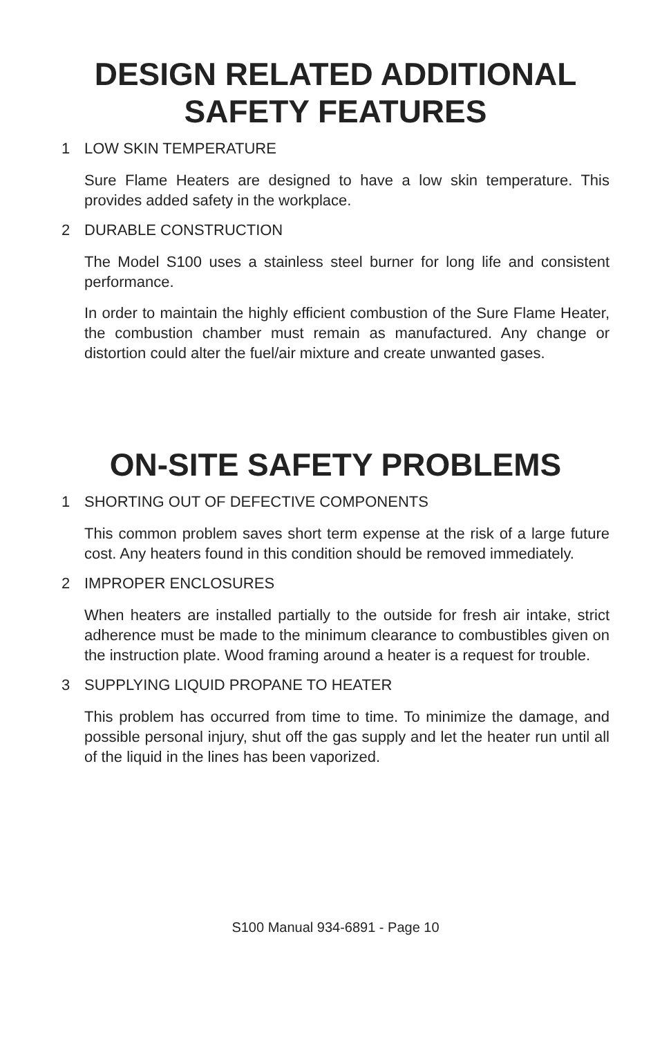DESIGN RELATED ADDITIONAL
SAFETY FEATURES
1 LOW SKIN TEMPERATURE
Sure Flame Heaters are designed to have a low skin temperature. This provides added safety in the workplace.
2 DURABLE CONSTRUCTION
The Model S100 uses a stainless steel burner for long life and consistent performance.
In order to maintain the highly efficient combustion of the Sure Flame Heater, the combustion chamber must remain as manufactured. Any change or distortion could alter the fuel/air mixture and create unwanted gases.
ON-SITE SAFETY PROBLEMS
1 SHORTING OUT OF DEFECTIVE COMPONENTS
This common problem saves short term expense at the risk of a large future cost. Any heaters found in this condition should be removed immediately.
2 IMPROPER ENCLOSURES
When heaters are installed partially to the outside for fresh air intake, strict adherence must be made to the minimum clearance to combustibles given on the instruction plate. Wood framing around a heater is a request for trouble.
3 SUPPLYING LIQUID PROPANE TO HEATER
This problem has occurred from time to time. To minimize the damage, and possible personal injury, shut off the gas supply and let the heater run until all of the liquid in the lines has been vaporized.
S100 Manual 934-6891 - Page 10